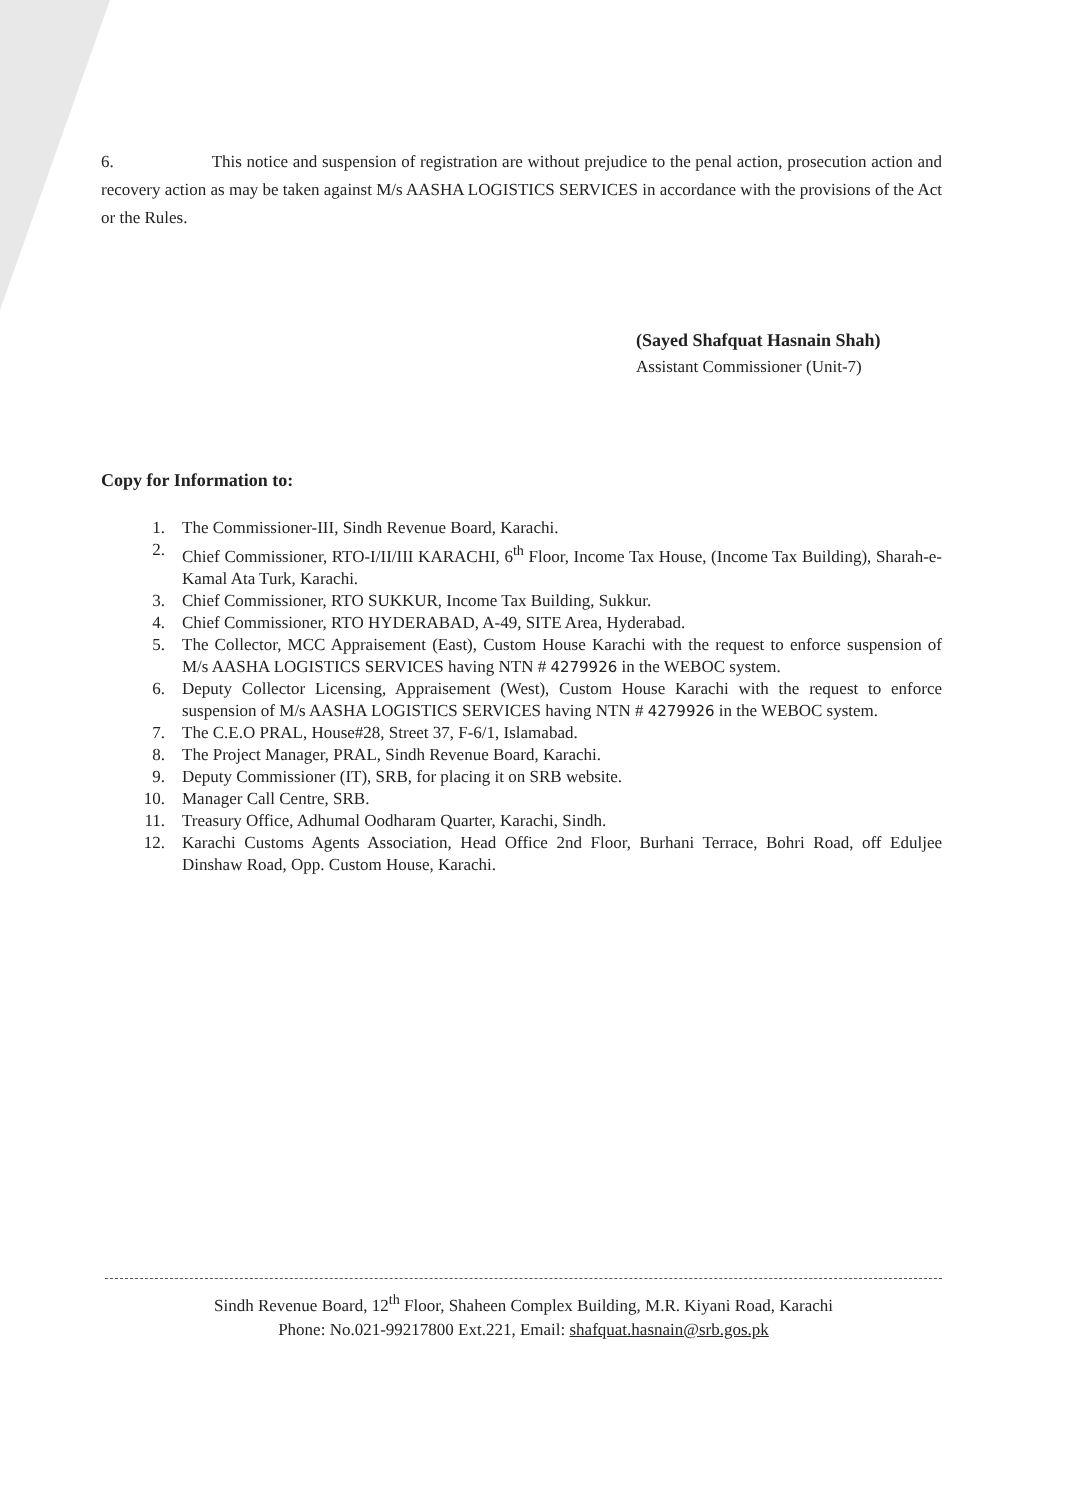6. This notice and suspension of registration are without prejudice to the penal action, prosecution action and recovery action as may be taken against M/s AASHA LOGISTICS SERVICES in accordance with the provisions of the Act or the Rules.
(Sayed Shafquat Hasnain Shah)
Assistant Commissioner (Unit-7)
Copy for Information to:
1. The Commissioner-III, Sindh Revenue Board, Karachi.
2. Chief Commissioner, RTO-I/II/III KARACHI, 6<sup>th</sup> Floor, Income Tax House, (Income Tax Building), Sharah-e-Kamal Ata Turk, Karachi.
3. Chief Commissioner, RTO SUKKUR, Income Tax Building, Sukkur.
4. Chief Commissioner, RTO HYDERABAD, A-49, SITE Area, Hyderabad.
5. The Collector, MCC Appraisement (East), Custom House Karachi with the request to enforce suspension of M/s AASHA LOGISTICS SERVICES having NTN # 4279926 in the WEBOC system.
6. Deputy Collector Licensing, Appraisement (West), Custom House Karachi with the request to enforce suspension of M/s AASHA LOGISTICS SERVICES having NTN # 4279926 in the WEBOC system.
7. The C.E.O PRAL, House#28, Street 37, F-6/1, Islamabad.
8. The Project Manager, PRAL, Sindh Revenue Board, Karachi.
9. Deputy Commissioner (IT), SRB, for placing it on SRB website.
10. Manager Call Centre, SRB.
11. Treasury Office, Adhumal Oodharam Quarter, Karachi, Sindh.
12. Karachi Customs Agents Association, Head Office 2nd Floor, Burhani Terrace, Bohri Road, off Eduljee Dinshaw Road, Opp. Custom House, Karachi.
Sindh Revenue Board, 12<sup>th</sup> Floor, Shaheen Complex Building, M.R. Kiyani Road, Karachi
Phone: No.021-99217800 Ext.221, Email: shafquat.hasnain@srb.gos.pk